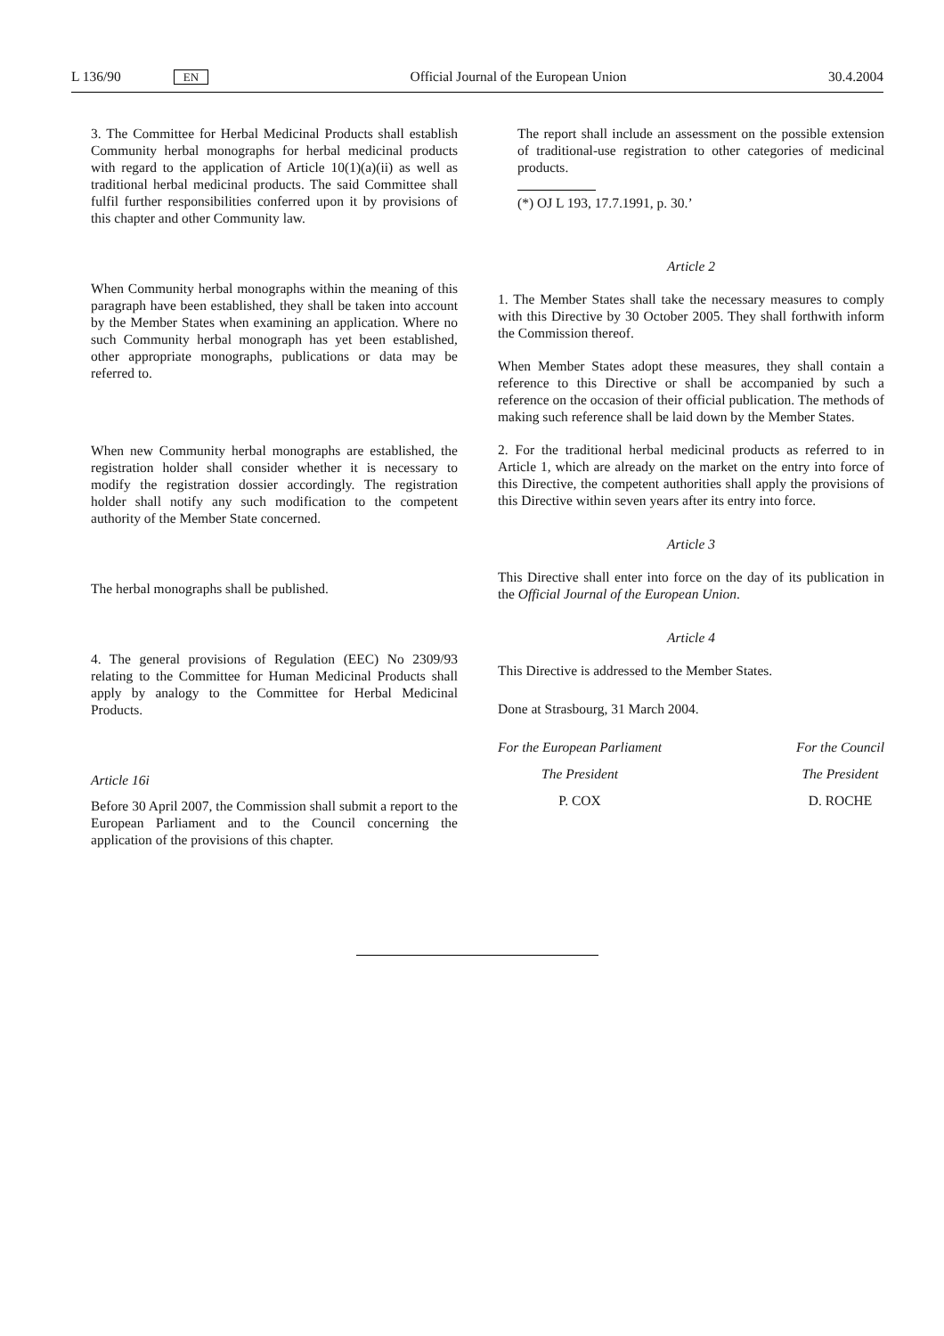L 136/90 EN Official Journal of the European Union 30.4.2004
3. The Committee for Herbal Medicinal Products shall establish Community herbal monographs for herbal medicinal products with regard to the application of Article 10(1)(a)(ii) as well as traditional herbal medicinal products. The said Committee shall fulfil further responsibilities conferred upon it by provisions of this chapter and other Community law.
When Community herbal monographs within the meaning of this paragraph have been established, they shall be taken into account by the Member States when examining an application. Where no such Community herbal monograph has yet been established, other appropriate monographs, publications or data may be referred to.
When new Community herbal monographs are established, the registration holder shall consider whether it is necessary to modify the registration dossier accordingly. The registration holder shall notify any such modification to the competent authority of the Member State concerned.
The herbal monographs shall be published.
4. The general provisions of Regulation (EEC) No 2309/93 relating to the Committee for Human Medicinal Products shall apply by analogy to the Committee for Herbal Medicinal Products.
Article 16i
Before 30 April 2007, the Commission shall submit a report to the European Parliament and to the Council concerning the application of the provisions of this chapter.
The report shall include an assessment on the possible extension of traditional-use registration to other categories of medicinal products.
(*) OJ L 193, 17.7.1991, p. 30.’
Article 2
1. The Member States shall take the necessary measures to comply with this Directive by 30 October 2005. They shall forthwith inform the Commission thereof.
When Member States adopt these measures, they shall contain a reference to this Directive or shall be accompanied by such a reference on the occasion of their official publication. The methods of making such reference shall be laid down by the Member States.
2. For the traditional herbal medicinal products as referred to in Article 1, which are already on the market on the entry into force of this Directive, the competent authorities shall apply the provisions of this Directive within seven years after its entry into force.
Article 3
This Directive shall enter into force on the day of its publication in the Official Journal of the European Union.
Article 4
This Directive is addressed to the Member States.
Done at Strasbourg, 31 March 2004.
For the European Parliament
The President
P. COX
For the Council
The President
D. ROCHE